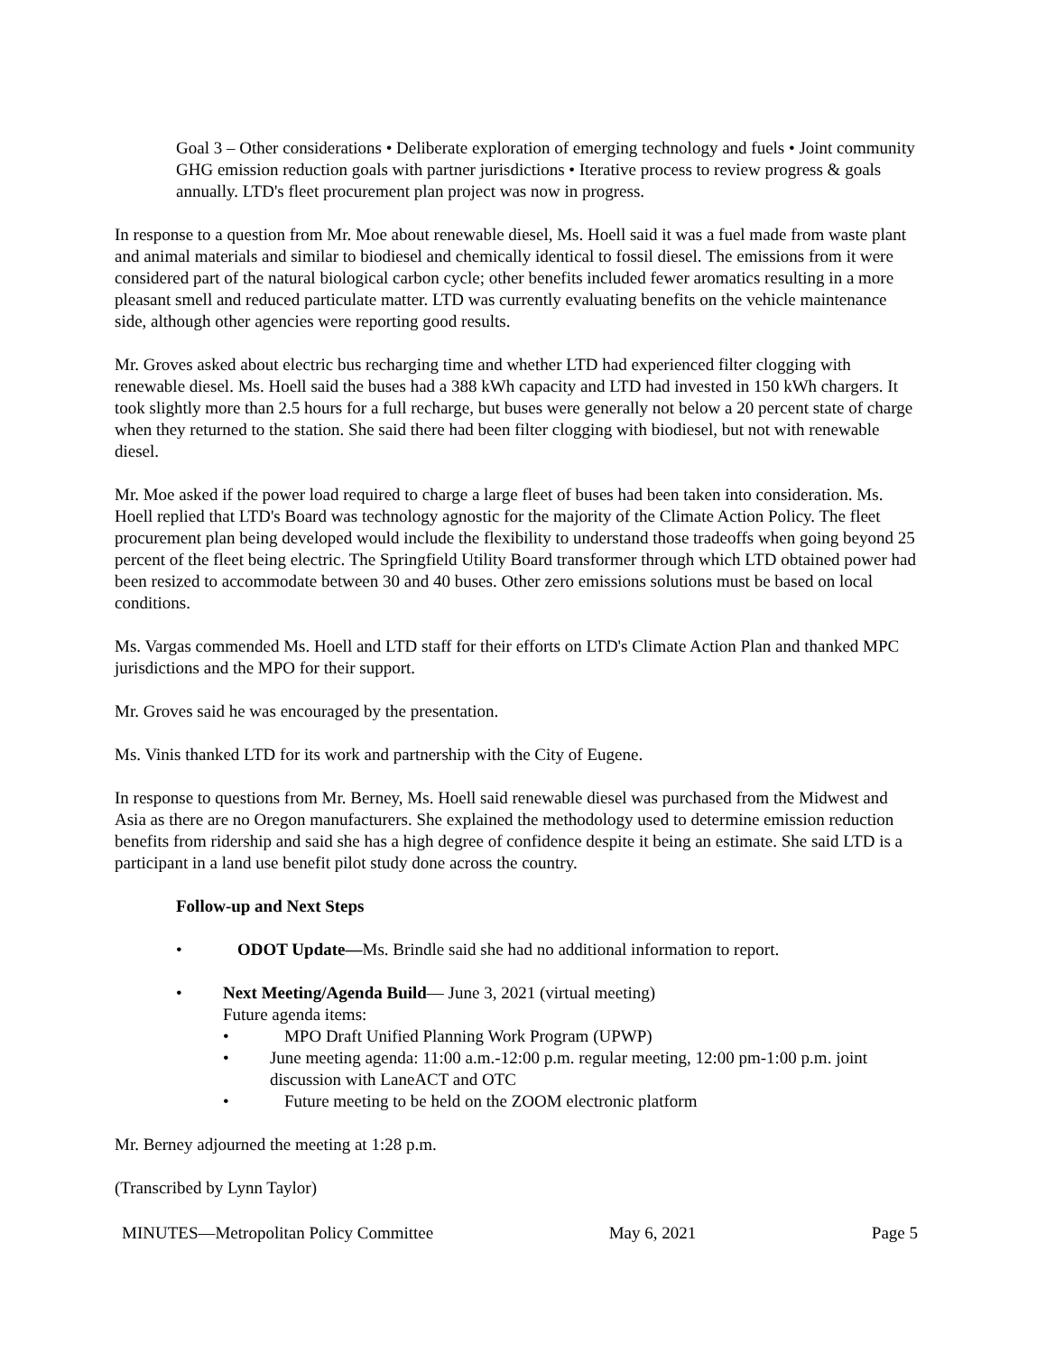Goal 3 – Other considerations • Deliberate exploration of emerging technology and fuels • Joint community GHG emission reduction goals with partner jurisdictions • Iterative process to review progress & goals annually. LTD's fleet procurement plan project was now in progress.
In response to a question from Mr. Moe about renewable diesel, Ms. Hoell said it was a fuel made from waste plant and animal materials and similar to biodiesel and chemically identical to fossil diesel. The emissions from it were considered part of the natural biological carbon cycle; other benefits included fewer aromatics resulting in a more pleasant smell and reduced particulate matter. LTD was currently evaluating benefits on the vehicle maintenance side, although other agencies were reporting good results.
Mr. Groves asked about electric bus recharging time and whether LTD had experienced filter clogging with renewable diesel. Ms. Hoell said the buses had a 388 kWh capacity and LTD had invested in 150 kWh chargers. It took slightly more than 2.5 hours for a full recharge, but buses were generally not below a 20 percent state of charge when they returned to the station. She said there had been filter clogging with biodiesel, but not with renewable diesel.
Mr. Moe asked if the power load required to charge a large fleet of buses had been taken into consideration. Ms. Hoell replied that LTD's Board was technology agnostic for the majority of the Climate Action Policy. The fleet procurement plan being developed would include the flexibility to understand those tradeoffs when going beyond 25 percent of the fleet being electric. The Springfield Utility Board transformer through which LTD obtained power had been resized to accommodate between 30 and 40 buses. Other zero emissions solutions must be based on local conditions.
Ms. Vargas commended Ms. Hoell and LTD staff for their efforts on LTD's Climate Action Plan and thanked MPC jurisdictions and the MPO for their support.
Mr. Groves said he was encouraged by the presentation.
Ms. Vinis thanked LTD for its work and partnership with the City of Eugene.
In response to questions from Mr. Berney, Ms. Hoell said renewable diesel was purchased from the Midwest and Asia as there are no Oregon manufacturers. She explained the methodology used to determine emission reduction benefits from ridership and said she has a high degree of confidence despite it being an estimate. She said LTD is a participant in a land use benefit pilot study done across the country.
Follow-up and Next Steps
• ODOT Update—Ms. Brindle said she had no additional information to report.
• Next Meeting/Agenda Build— June 3, 2021 (virtual meeting)
Future agenda items:
• MPO Draft Unified Planning Work Program (UPWP)
• June meeting agenda: 11:00 a.m.-12:00 p.m. regular meeting, 12:00 pm-1:00 p.m. joint discussion with LaneACT and OTC
• Future meeting to be held on the ZOOM electronic platform
Mr. Berney adjourned the meeting at 1:28 p.m.
(Transcribed by Lynn Taylor)
MINUTES—Metropolitan Policy Committee May 6, 2021 Page 5